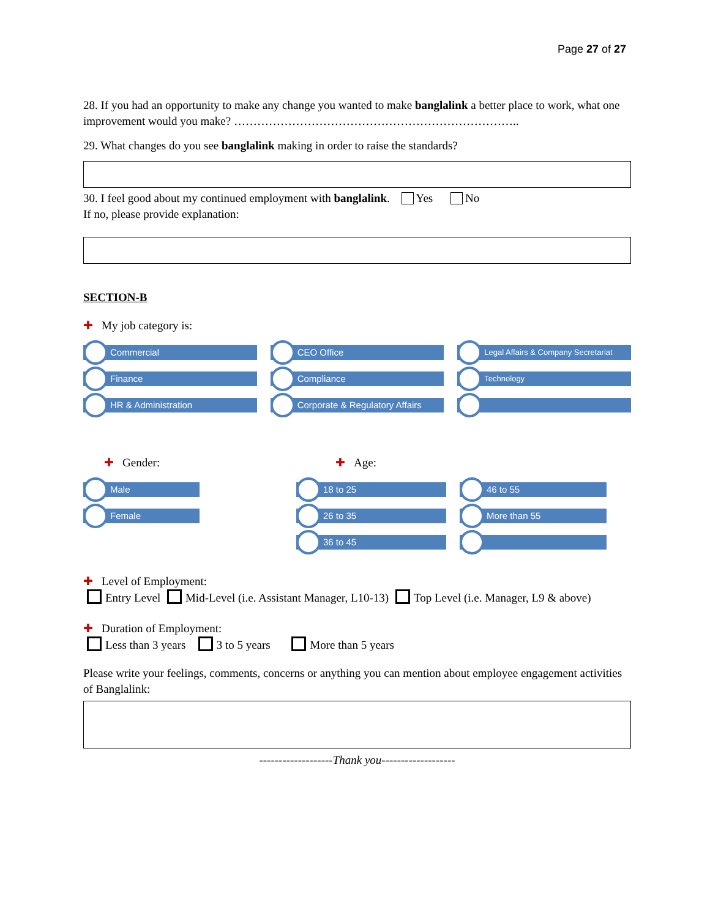Page 27 of 27
28. If you had an opportunity to make any change you wanted to make banglalink a better place to work, what one improvement would you make? ………………………………………………………………..
29. What changes do you see banglalink making in order to raise the standards?
30. I feel good about my continued employment with banglalink. Yes No
If no, please provide explanation:
SECTION-B
✚ My job category is:
Commercial
Finance
HR & Administration
CEO Office
Compliance
Corporate & Regulatory Affairs
Legal Affairs & Company Secretariat
Technology
✚ Gender:
Male
Female
✚ Age:
18 to 25
26 to 35
36 to 45
46 to 55
More than 55
✚ Level of Employment:
Entry Level Mid-Level (i.e. Assistant Manager, L10-13) Top Level (i.e. Manager, L9 & above)
✚ Duration of Employment:
Less than 3 years 3 to 5 years More than 5 years
Please write your feelings, comments, concerns or anything you can mention about employee engagement activities of Banglalink:
-------------------Thank you-------------------